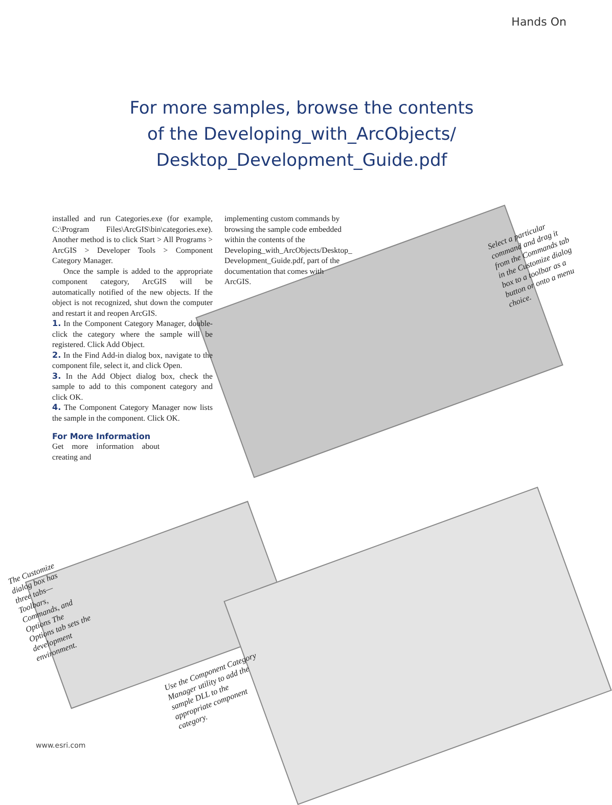Hands On
For more samples, browse the contents of the Developing_with_ArcObjects/ Desktop_Development_Guide.pdf
installed and run Categories.exe (for example, C:\Program Files\ArcGIS\bin\categories.exe). Another method is to click Start > All Programs > ArcGIS > Developer Tools > Component Category Manager.
Once the sample is added to the appropriate component category, ArcGIS will be automatically notified of the new objects. If the object is not recognized, shut down the computer and restart it and reopen ArcGIS.
1. In the Component Category Manager, double-click the category where the sample will be registered. Click Add Object.
2. In the Find Add-in dialog box, navigate to the component file, select it, and click Open.
3. In the Add Object dialog box, check the sample to add to this component category and click OK.
4. The Component Category Manager now lists the sample in the component. Click OK.
For More Information
Get more information about creating and
implementing custom commands by browsing the sample code embedded within the contents of the Developing_with_ArcObjects/Desktop_ Development_Guide.pdf, part of the documentation that comes with ArcGIS.
Select a particular command and drag it from the Commands tab in the Customize dialog box to a toolbar as a button or onto a menu choice.
The Customize dialog box has three tabs—Toolbars, Commands, and Options The Options tab sets the development environment.
Use the Component Category Manager utility to add the sample DLL to the appropriate component category.
www.esri.com